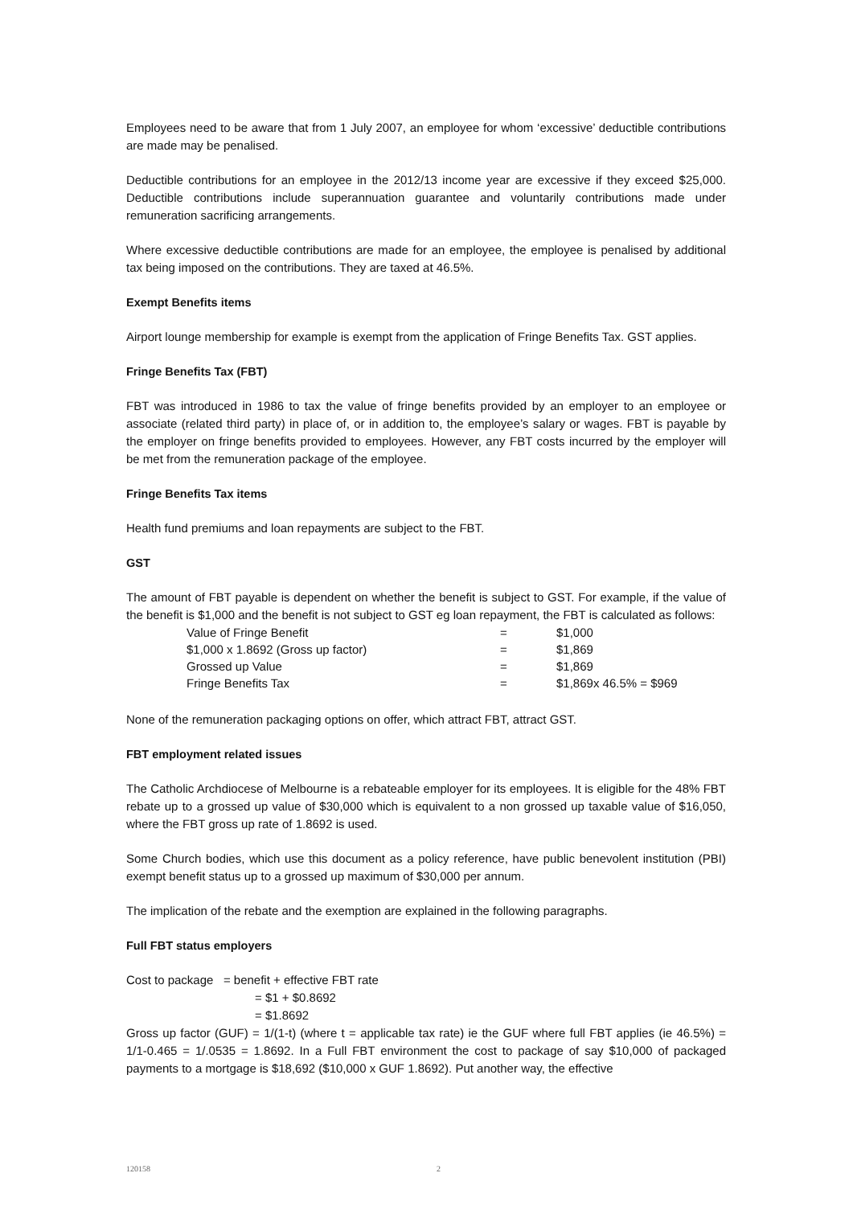Employees need to be aware that from 1 July 2007, an employee for whom ‘excessive’ deductible contributions are made may be penalised.
Deductible contributions for an employee in the 2012/13 income year are excessive if they exceed $25,000. Deductible contributions include superannuation guarantee and voluntarily contributions made under remuneration sacrificing arrangements.
Where excessive deductible contributions are made for an employee, the employee is penalised by additional tax being imposed on the contributions. They are taxed at 46.5%.
Exempt Benefits items
Airport lounge membership for example is exempt from the application of Fringe Benefits Tax. GST applies.
Fringe Benefits Tax (FBT)
FBT was introduced in 1986 to tax the value of fringe benefits provided by an employer to an employee or associate (related third party) in place of, or in addition to, the employee’s salary or wages. FBT is payable by the employer on fringe benefits provided to employees. However, any FBT costs incurred by the employer will be met from the remuneration package of the employee.
Fringe Benefits Tax items
Health fund premiums and loan repayments are subject to the FBT.
GST
The amount of FBT payable is dependent on whether the benefit is subject to GST. For example, if the value of the benefit is $1,000 and the benefit is not subject to GST eg loan repayment, the FBT is calculated as follows:
| Value of Fringe Benefit | = | $1,000 |
| $1,000 x 1.8692 (Gross up factor) | = | $1,869 |
| Grossed up Value | = | $1,869 |
| Fringe Benefits Tax | = | $1,869x 46.5% = $969 |
None of the remuneration packaging options on offer, which attract FBT, attract GST.
FBT employment related issues
The Catholic Archdiocese of Melbourne is a rebateable employer for its employees. It is eligible for the 48% FBT rebate up to a grossed up value of $30,000 which is equivalent to a non grossed up taxable value of $16,050, where the FBT gross up rate of 1.8692 is used.
Some Church bodies, which use this document as a policy reference, have public benevolent institution (PBI) exempt benefit status up to a grossed up maximum of $30,000 per annum.
The implication of the rebate and the exemption are explained in the following paragraphs.
Full FBT status employers
Cost to package = benefit + effective FBT rate
= $1 + $0.8692
= $1.8692
Gross up factor (GUF) = 1/(1-t) (where t = applicable tax rate) ie the GUF where full FBT applies (ie 46.5%) = 1/1-0.465 = 1/.0535 = 1.8692. In a Full FBT environment the cost to package of say $10,000 of packaged payments to a mortgage is $18,692 ($10,000 x GUF 1.8692). Put another way, the effective
120158 2